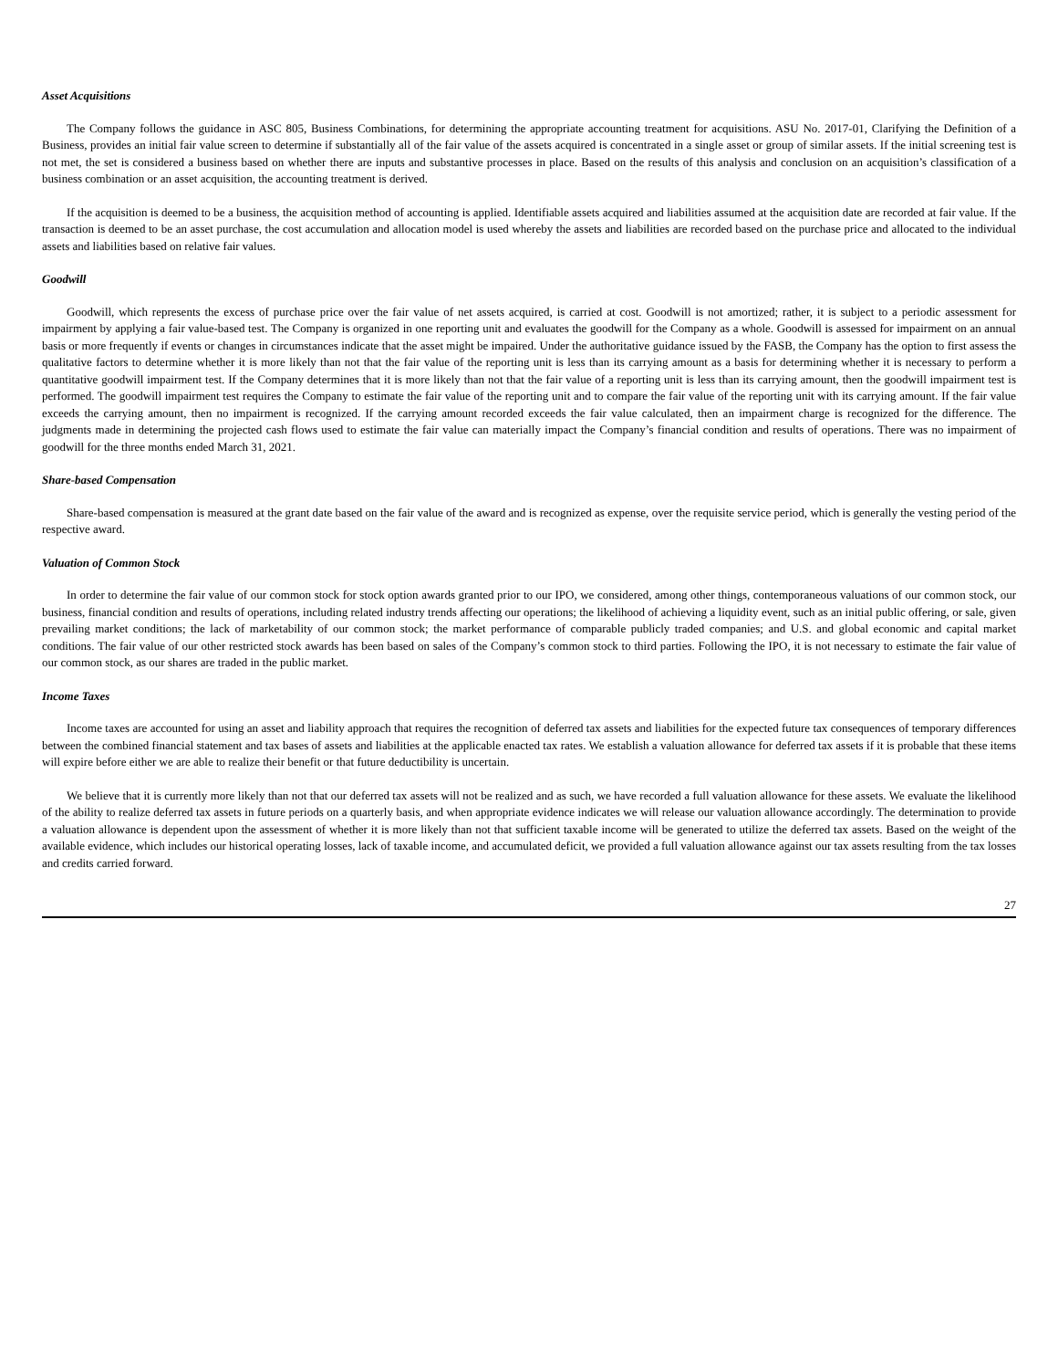Asset Acquisitions
The Company follows the guidance in ASC 805, Business Combinations, for determining the appropriate accounting treatment for acquisitions. ASU No. 2017-01, Clarifying the Definition of a Business, provides an initial fair value screen to determine if substantially all of the fair value of the assets acquired is concentrated in a single asset or group of similar assets. If the initial screening test is not met, the set is considered a business based on whether there are inputs and substantive processes in place. Based on the results of this analysis and conclusion on an acquisition’s classification of a business combination or an asset acquisition, the accounting treatment is derived.
If the acquisition is deemed to be a business, the acquisition method of accounting is applied. Identifiable assets acquired and liabilities assumed at the acquisition date are recorded at fair value. If the transaction is deemed to be an asset purchase, the cost accumulation and allocation model is used whereby the assets and liabilities are recorded based on the purchase price and allocated to the individual assets and liabilities based on relative fair values.
Goodwill
Goodwill, which represents the excess of purchase price over the fair value of net assets acquired, is carried at cost. Goodwill is not amortized; rather, it is subject to a periodic assessment for impairment by applying a fair value-based test. The Company is organized in one reporting unit and evaluates the goodwill for the Company as a whole. Goodwill is assessed for impairment on an annual basis or more frequently if events or changes in circumstances indicate that the asset might be impaired. Under the authoritative guidance issued by the FASB, the Company has the option to first assess the qualitative factors to determine whether it is more likely than not that the fair value of the reporting unit is less than its carrying amount as a basis for determining whether it is necessary to perform a quantitative goodwill impairment test. If the Company determines that it is more likely than not that the fair value of a reporting unit is less than its carrying amount, then the goodwill impairment test is performed. The goodwill impairment test requires the Company to estimate the fair value of the reporting unit and to compare the fair value of the reporting unit with its carrying amount. If the fair value exceeds the carrying amount, then no impairment is recognized. If the carrying amount recorded exceeds the fair value calculated, then an impairment charge is recognized for the difference. The judgments made in determining the projected cash flows used to estimate the fair value can materially impact the Company’s financial condition and results of operations. There was no impairment of goodwill for the three months ended March 31, 2021.
Share-based Compensation
Share-based compensation is measured at the grant date based on the fair value of the award and is recognized as expense, over the requisite service period, which is generally the vesting period of the respective award.
Valuation of Common Stock
In order to determine the fair value of our common stock for stock option awards granted prior to our IPO, we considered, among other things, contemporaneous valuations of our common stock, our business, financial condition and results of operations, including related industry trends affecting our operations; the likelihood of achieving a liquidity event, such as an initial public offering, or sale, given prevailing market conditions; the lack of marketability of our common stock; the market performance of comparable publicly traded companies; and U.S. and global economic and capital market conditions. The fair value of our other restricted stock awards has been based on sales of the Company’s common stock to third parties. Following the IPO, it is not necessary to estimate the fair value of our common stock, as our shares are traded in the public market.
Income Taxes
Income taxes are accounted for using an asset and liability approach that requires the recognition of deferred tax assets and liabilities for the expected future tax consequences of temporary differences between the combined financial statement and tax bases of assets and liabilities at the applicable enacted tax rates. We establish a valuation allowance for deferred tax assets if it is probable that these items will expire before either we are able to realize their benefit or that future deductibility is uncertain.
We believe that it is currently more likely than not that our deferred tax assets will not be realized and as such, we have recorded a full valuation allowance for these assets. We evaluate the likelihood of the ability to realize deferred tax assets in future periods on a quarterly basis, and when appropriate evidence indicates we will release our valuation allowance accordingly. The determination to provide a valuation allowance is dependent upon the assessment of whether it is more likely than not that sufficient taxable income will be generated to utilize the deferred tax assets. Based on the weight of the available evidence, which includes our historical operating losses, lack of taxable income, and accumulated deficit, we provided a full valuation allowance against our tax assets resulting from the tax losses and credits carried forward.
27